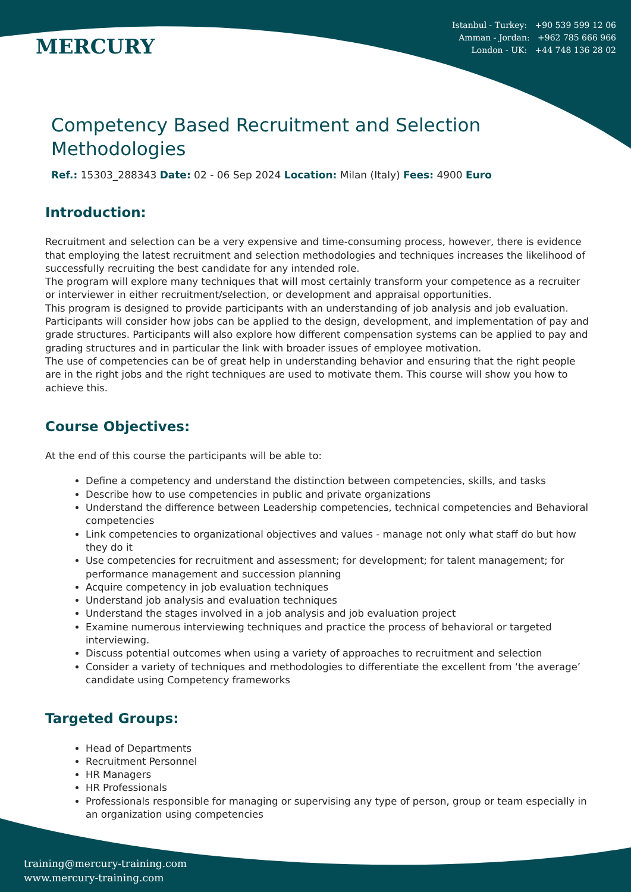MERCURY
Istanbul - Turkey: +90 539 599 12 06
Amman - Jordan: +962 785 666 966
London - UK: +44 748 136 28 02
Competency Based Recruitment and Selection
Methodologies
Ref.: 15303_288343 Date: 02 - 06 Sep 2024 Location: Milan (Italy) Fees: 4900 Euro
Introduction:
Recruitment and selection can be a very expensive and time-consuming process, however, there is evidence that employing the latest recruitment and selection methodologies and techniques increases the likelihood of successfully recruiting the best candidate for any intended role.
The program will explore many techniques that will most certainly transform your competence as a recruiter or interviewer in either recruitment/selection, or development and appraisal opportunities.
This program is designed to provide participants with an understanding of job analysis and job evaluation. Participants will consider how jobs can be applied to the design, development, and implementation of pay and grade structures. Participants will also explore how different compensation systems can be applied to pay and grading structures and in particular the link with broader issues of employee motivation.
The use of competencies can be of great help in understanding behavior and ensuring that the right people are in the right jobs and the right techniques are used to motivate them. This course will show you how to achieve this.
Course Objectives:
At the end of this course the participants will be able to:
Define a competency and understand the distinction between competencies, skills, and tasks
Describe how to use competencies in public and private organizations
Understand the difference between Leadership competencies, technical competencies and Behavioral competencies
Link competencies to organizational objectives and values - manage not only what staff do but how they do it
Use competencies for recruitment and assessment; for development; for talent management; for performance management and succession planning
Acquire competency in job evaluation techniques
Understand job analysis and evaluation techniques
Understand the stages involved in a job analysis and job evaluation project
Examine numerous interviewing techniques and practice the process of behavioral or targeted interviewing.
Discuss potential outcomes when using a variety of approaches to recruitment and selection
Consider a variety of techniques and methodologies to differentiate the excellent from ‘the average’ candidate using Competency frameworks
Targeted Groups:
Head of Departments
Recruitment Personnel
HR Managers
HR Professionals
Professionals responsible for managing or supervising any type of person, group or team especially in an organization using competencies
training@mercury-training.com
www.mercury-training.com